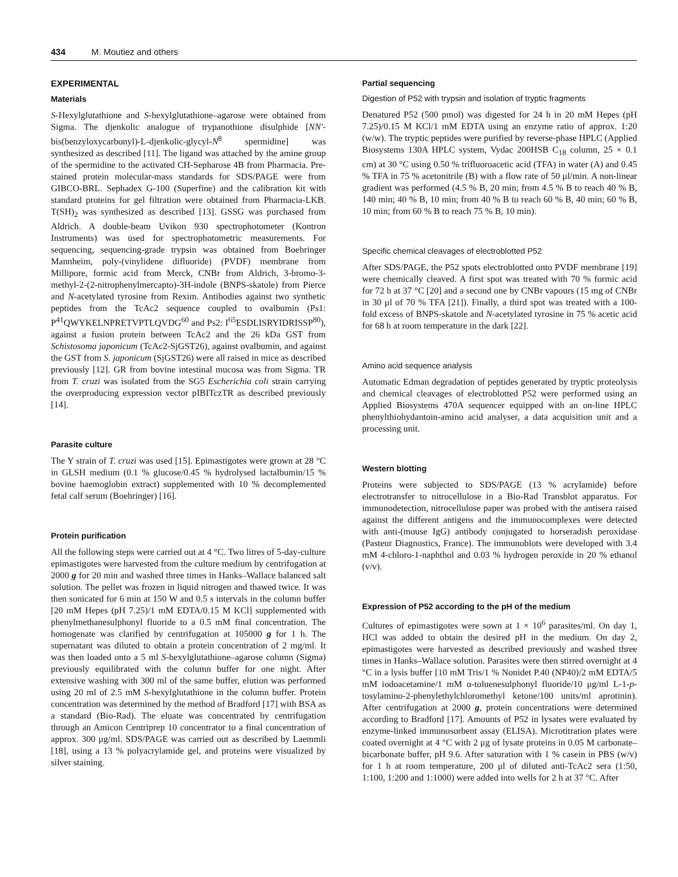434 M. Moutiez and others
EXPERIMENTAL
Materials
S-Hexylglutathione and S-hexylglutathione–agarose were obtained from Sigma. The djenkolic analogue of trypanothione disulphide [NN′-bis(benzyloxycarbonyl)-L-djenkolic-glycyl-N<sup>8</sup> spermidine] was synthesized as described [11]. The ligand was attached by the amine group of the spermidine to the activated CH-Sepharose 4B from Pharmacia. Pre-stained protein molecular-mass standards for SDS/PAGE were from GIBCO-BRL. Sephadex G-100 (Superfine) and the calibration kit with standard proteins for gel filtration were obtained from Pharmacia-LKB. T(SH)<sub>2</sub> was synthesized as described [13]. GSSG was purchased from Aldrich. A double-beam Uvikon 930 spectrophotometer (Kontron Instruments) was used for spectrophotometric measurements. For sequencing, sequencing-grade trypsin was obtained from Boehringer Mannheim, poly-(vinylidene difluoride) (PVDF) membrane from Millipore, formic acid from Merck, CNBr from Aldrich, 3-bromo-3-methyl-2-(2-nitrophenylmercapto)-3H-indole (BNPS-skatole) from Pierce and N-acetylated tyrosine from Rexim. Antibodies against two synthetic peptides from the TcAc2 sequence coupled to ovalbumin (Ps1: P<sup>41</sup>QWYKELNPRETVPTLQVDG<sup>60</sup> and Ps2: I<sup>65</sup>ESDLISRYIDRISSP<sup>80</sup>), against a fusion protein between TcAc2 and the 26 kDa GST from Schistosoma japonicum (TcAc2-SjGST26), against ovalbumin, and against the GST from S. japonicum (SjGST26) were all raised in mice as described previously [12]. GR from bovine intestinal mucosa was from Sigma. TR from T. cruzi was isolated from the SG5 Escherichia coli strain carrying the overproducing expression vector pIBITczTR as described previously [14].
Parasite culture
The Y strain of T. cruzi was used [15]. Epimastigotes were grown at 28 °C in GLSH medium (0.1 % glucose/0.45 % hydrolysed lactalbumin/15 % bovine haemoglobin extract) supplemented with 10 % decomplemented fetal calf serum (Boehringer) [16].
Protein purification
All the following steps were carried out at 4 °C. Two litres of 5-day-culture epimastigotes were harvested from the culture medium by centrifugation at 2000 g for 20 min and washed three times in Hanks–Wallace balanced salt solution. The pellet was frozen in liquid nitrogen and thawed twice. It was then sonicated for 6 min at 150 W and 0.5 s intervals in the column buffer [20 mM Hepes (pH 7.25)/1 mM EDTA/0.15 M KCl] supplemented with phenylmethanesulphonyl fluoride to a 0.5 mM final concentration. The homogenate was clarified by centrifugation at 105000 g for 1 h. The supernatant was diluted to obtain a protein concentration of 2 mg/ml. It was then loaded onto a 5 ml S-hexylglutathione–agarose column (Sigma) previously equilibrated with the column buffer for one night. After extensive washing with 300 ml of the same buffer, elution was performed using 20 ml of 2.5 mM S-hexylglutathione in the column buffer. Protein concentration was determined by the method of Bradford [17] with BSA as a standard (Bio-Rad). The eluate was concentrated by centrifugation through an Amicon Centriprep 10 concentrator to a final concentration of approx. 300 μg/ml. SDS/PAGE was carried out as described by Laemmli [18], using a 13 % polyacrylamide gel, and proteins were visualized by silver staining.
Partial sequencing
Digestion of P52 with trypsin and isolation of tryptic fragments
Denatured P52 (500 pmol) was digested for 24 h in 20 mM Hepes (pH 7.25)/0.15 M KCl/1 mM EDTA using an enzyme ratio of approx. 1:20 (w/w). The tryptic peptides were purified by reverse-phase HPLC (Applied Biosystems 130A HPLC system, Vydac 200HSB C<sub>18</sub> column, 25 × 0.1 cm) at 30 °C using 0.50 % trifluoroacetic acid (TFA) in water (A) and 0.45 % TFA in 75 % acetonitrile (B) with a flow rate of 50 μl/min. A non-linear gradient was performed (4.5 % B, 20 min; from 4.5 % B to reach 40 % B, 140 min; 40 % B, 10 min; from 40 % B to reach 60 % B, 40 min; 60 % B, 10 min; from 60 % B to reach 75 % B, 10 min).
Specific chemical cleavages of electroblotted P52
After SDS/PAGE, the P52 spots electroblotted onto PVDF membrane [19] were chemically cleaved. A first spot was treated with 70 % formic acid for 72 h at 37 °C [20] and a second one by CNBr vapours (15 mg of CNBr in 30 μl of 70 % TFA [21]). Finally, a third spot was treated with a 100-fold excess of BNPS-skatole and N-acetylated tyrosine in 75 % acetic acid for 68 h at room temperature in the dark [22].
Amino acid sequence analysis
Automatic Edman degradation of peptides generated by tryptic proteolysis and chemical cleavages of electroblotted P52 were performed using an Applied Biosystems 470A sequencer equipped with an on-line HPLC phenylthiohydantoin-amino acid analyser, a data acquisition unit and a processing unit.
Western blotting
Proteins were subjected to SDS/PAGE (13 % acrylamide) before electrotransfer to nitrocellulose in a Bio-Rad Transblot apparatus. For immunodetection, nitrocellulose paper was probed with the antisera raised against the different antigens and the immunocomplexes were detected with anti-(mouse IgG) antibody conjugated to horseradish peroxidase (Pasteur Diagnostics, France). The immunoblots were developed with 3.4 mM 4-chloro-1-naphthol and 0.03 % hydrogen peroxide in 20 % ethanol (v/v).
Expression of P52 according to the pH of the medium
Cultures of epimastigotes were sown at 1 × 10<sup>6</sup> parasites/ml. On day 1, HCl was added to obtain the desired pH in the medium. On day 2, epimastigotes were harvested as described previously and washed three times in Hanks–Wallace solution. Parasites were then stirred overnight at 4 °C in a lysis buffer [10 mM Tris/1 % Nonidet P.40 (NP40)/2 mM EDTA/5 mM iodoacetamine/1 mM α-toluenesulphonyl fluoride/10 μg/ml L-1-p-tosylamino-2-phenylethylchloromethyl ketone/100 units/ml aprotinin). After centrifugation at 2000 g, protein concentrations were determined according to Bradford [17]. Amounts of P52 in lysates were evaluated by enzyme-linked immunosorbent assay (ELISA). Microtitration plates were coated overnight at 4 °C with 2 μg of lysate proteins in 0.05 M carbonate–bicarbonate buffer, pH 9.6. After saturation with 1 % casein in PBS (w/v) for 1 h at room temperature, 200 μl of diluted anti-TcAc2 sera (1:50, 1:100, 1:200 and 1:1000) were added into wells for 2 h at 37 °C. After